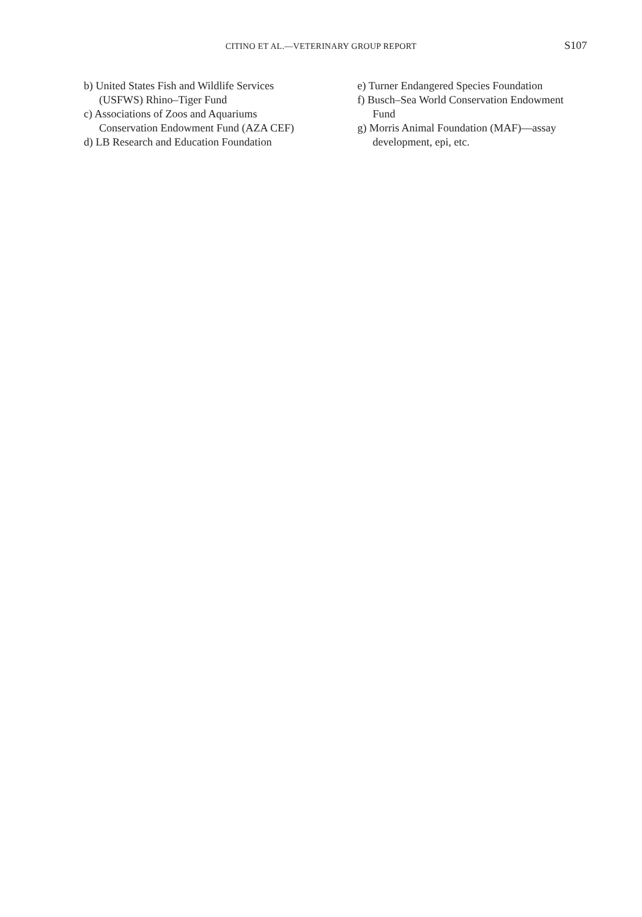CITINO ET AL.—VETERINARY GROUP REPORT S107
b) United States Fish and Wildlife Services (USFWS) Rhino–Tiger Fund
c) Associations of Zoos and Aquariums Conservation Endowment Fund (AZA CEF)
d) LB Research and Education Foundation
e) Turner Endangered Species Foundation
f) Busch–Sea World Conservation Endowment Fund
g) Morris Animal Foundation (MAF)—assay development, epi, etc.